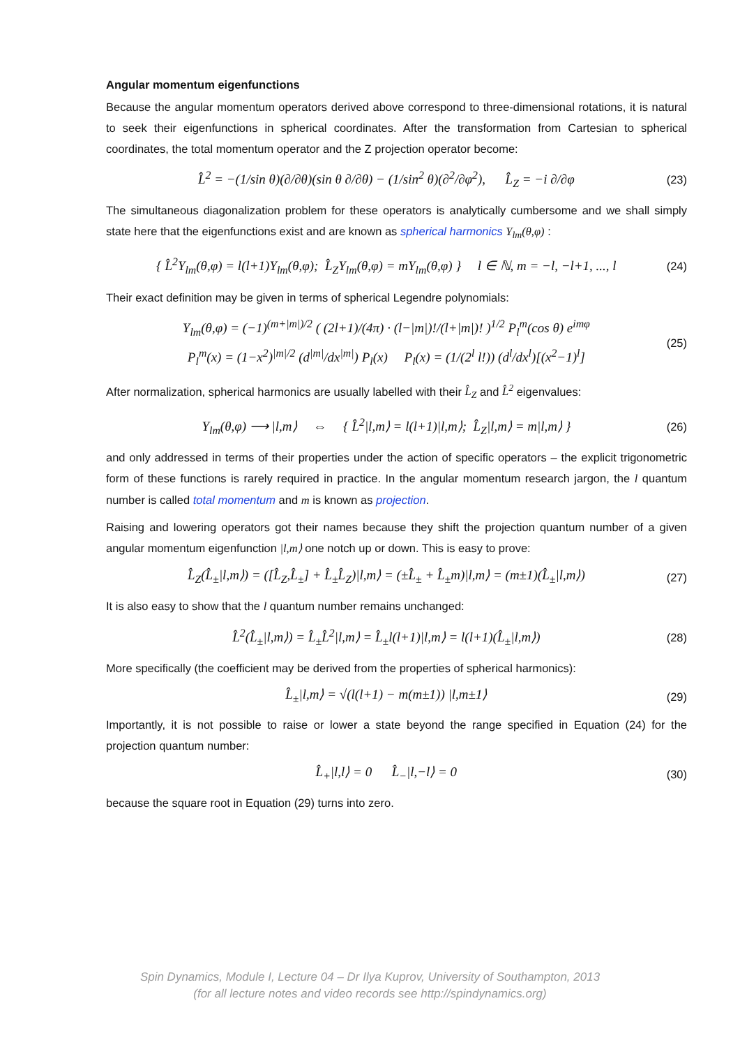Angular momentum eigenfunctions
Because the angular momentum operators derived above correspond to three-dimensional rotations, it is natural to seek their eigenfunctions in spherical coordinates. After the transformation from Cartesian to spherical coordinates, the total momentum operator and the Z projection operator become:
L̂<sup>2</sup> = −(1/sin θ)(∂/∂θ)(sin θ ∂/∂θ) − (1/sin<sup>2</sup> θ)(∂<sup>2</sup>/∂φ<sup>2</sup>), L̂<sub>Z</sub> = −i ∂/∂φ (23)
The simultaneous diagonalization problem for these operators is analytically cumbersome and we shall simply state here that the eigenfunctions exist and are known as spherical harmonics Y<sub>lm</sub>(θ,φ) :
{ L̂<sup>2</sup>Y<sub>lm</sub>(θ,φ) = l(l+1)Y<sub>lm</sub>(θ,φ); L̂<sub>Z</sub>Y<sub>lm</sub>(θ,φ) = mY<sub>lm</sub>(θ,φ) } l ∈ ℕ, m = −l, −l+1, ..., l (24)
Their exact definition may be given in terms of spherical Legendre polynomials:
Y<sub>lm</sub>(θ,φ) = (−1)<sup>(m+|m|)/2</sup> ( (2l+1)/(4π) · (l−|m|)!/(l+|m|)! )<sup>1/2</sup> P<sub>l</sub><sup>m</sup>(cos θ) e<sup>imφ</sup>
P<sub>l</sub><sup>m</sup>(x) = (1−x<sup>2</sup>)<sup>|m|/2</sup> (d<sup>|m|</sup>/dx<sup>|m|</sup>) P<sub>l</sub>(x) P<sub>l</sub>(x) = (1/(2<sup>l</sup> l!)) (d<sup>l</sup>/dx<sup>l</sup>)[(x<sup>2</sup>−1)<sup>l</sup>] (25)
After normalization, spherical harmonics are usually labelled with their L̂<sub>Z</sub> and L̂<sup>2</sup> eigenvalues:
Y<sub>lm</sub>(θ,φ) ⟶ |l,m⟩ ⇔ { L̂<sup>2</sup>|l,m⟩ = l(l+1)|l,m⟩; L̂<sub>Z</sub>|l,m⟩ = m|l,m⟩ } (26)
and only addressed in terms of their properties under the action of specific operators – the explicit trigonometric form of these functions is rarely required in practice. In the angular momentum research jargon, the l quantum number is called total momentum and m is known as projection.
Raising and lowering operators got their names because they shift the projection quantum number of a given angular momentum eigenfunction |l,m⟩ one notch up or down. This is easy to prove:
L̂<sub>Z</sub>(L̂<sub>±</sub>|l,m⟩) = ([L̂<sub>Z</sub>,L̂<sub>±</sub>] + L̂<sub>±</sub>L̂<sub>Z</sub>)|l,m⟩ = (±L̂<sub>±</sub> + L̂<sub>±</sub>m)|l,m⟩ = (m±1)(L̂<sub>±</sub>|l,m⟩) (27)
It is also easy to show that the l quantum number remains unchanged:
L̂<sup>2</sup>(L̂<sub>±</sub>|l,m⟩) = L̂<sub>±</sub>L̂<sup>2</sup>|l,m⟩ = L̂<sub>±</sub>l(l+1)|l,m⟩ = l(l+1)(L̂<sub>±</sub>|l,m⟩) (28)
More specifically (the coefficient may be derived from the properties of spherical harmonics):
L̂<sub>±</sub>|l,m⟩ = √(l(l+1) − m(m±1)) |l,m±1⟩ (29)
Importantly, it is not possible to raise or lower a state beyond the range specified in Equation (24) for the projection quantum number:
L̂<sub>+</sub>|l,l⟩ = 0 L̂<sub>−</sub>|l,−l⟩ = 0 (30)
because the square root in Equation (29) turns into zero.
Spin Dynamics, Module I, Lecture 04 – Dr Ilya Kuprov, University of Southampton, 2013
(for all lecture notes and video records see http://spindynamics.org)